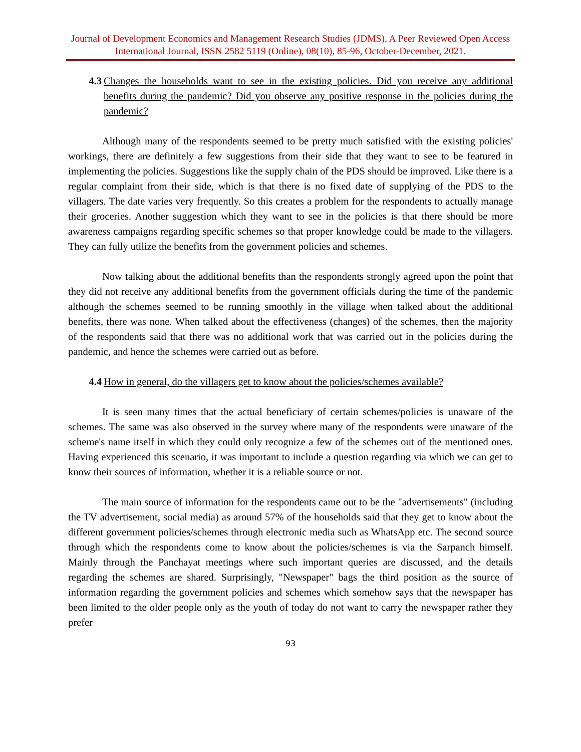Journal of Development Economics and Management Research Studies (JDMS), A Peer Reviewed Open Access International Journal, ISSN 2582 5119 (Online), 08(10), 85-96, October-December, 2021.
4.3 Changes the households want to see in the existing policies. Did you receive any additional benefits during the pandemic? Did you observe any positive response in the policies during the pandemic?
Although many of the respondents seemed to be pretty much satisfied with the existing policies' workings, there are definitely a few suggestions from their side that they want to see to be featured in implementing the policies. Suggestions like the supply chain of the PDS should be improved. Like there is a regular complaint from their side, which is that there is no fixed date of supplying of the PDS to the villagers. The date varies very frequently. So this creates a problem for the respondents to actually manage their groceries. Another suggestion which they want to see in the policies is that there should be more awareness campaigns regarding specific schemes so that proper knowledge could be made to the villagers. They can fully utilize the benefits from the government policies and schemes.
Now talking about the additional benefits than the respondents strongly agreed upon the point that they did not receive any additional benefits from the government officials during the time of the pandemic although the schemes seemed to be running smoothly in the village when talked about the additional benefits, there was none. When talked about the effectiveness (changes) of the schemes, then the majority of the respondents said that there was no additional work that was carried out in the policies during the pandemic, and hence the schemes were carried out as before.
4.4 How in general, do the villagers get to know about the policies/schemes available?
It is seen many times that the actual beneficiary of certain schemes/policies is unaware of the schemes. The same was also observed in the survey where many of the respondents were unaware of the scheme's name itself in which they could only recognize a few of the schemes out of the mentioned ones. Having experienced this scenario, it was important to include a question regarding via which we can get to know their sources of information, whether it is a reliable source or not.
The main source of information for the respondents came out to be the "advertisements" (including the TV advertisement, social media) as around 57% of the households said that they get to know about the different government policies/schemes through electronic media such as WhatsApp etc. The second source through which the respondents come to know about the policies/schemes is via the Sarpanch himself. Mainly through the Panchayat meetings where such important queries are discussed, and the details regarding the schemes are shared. Surprisingly, "Newspaper" bags the third position as the source of information regarding the government policies and schemes which somehow says that the newspaper has been limited to the older people only as the youth of today do not want to carry the newspaper rather they prefer
93